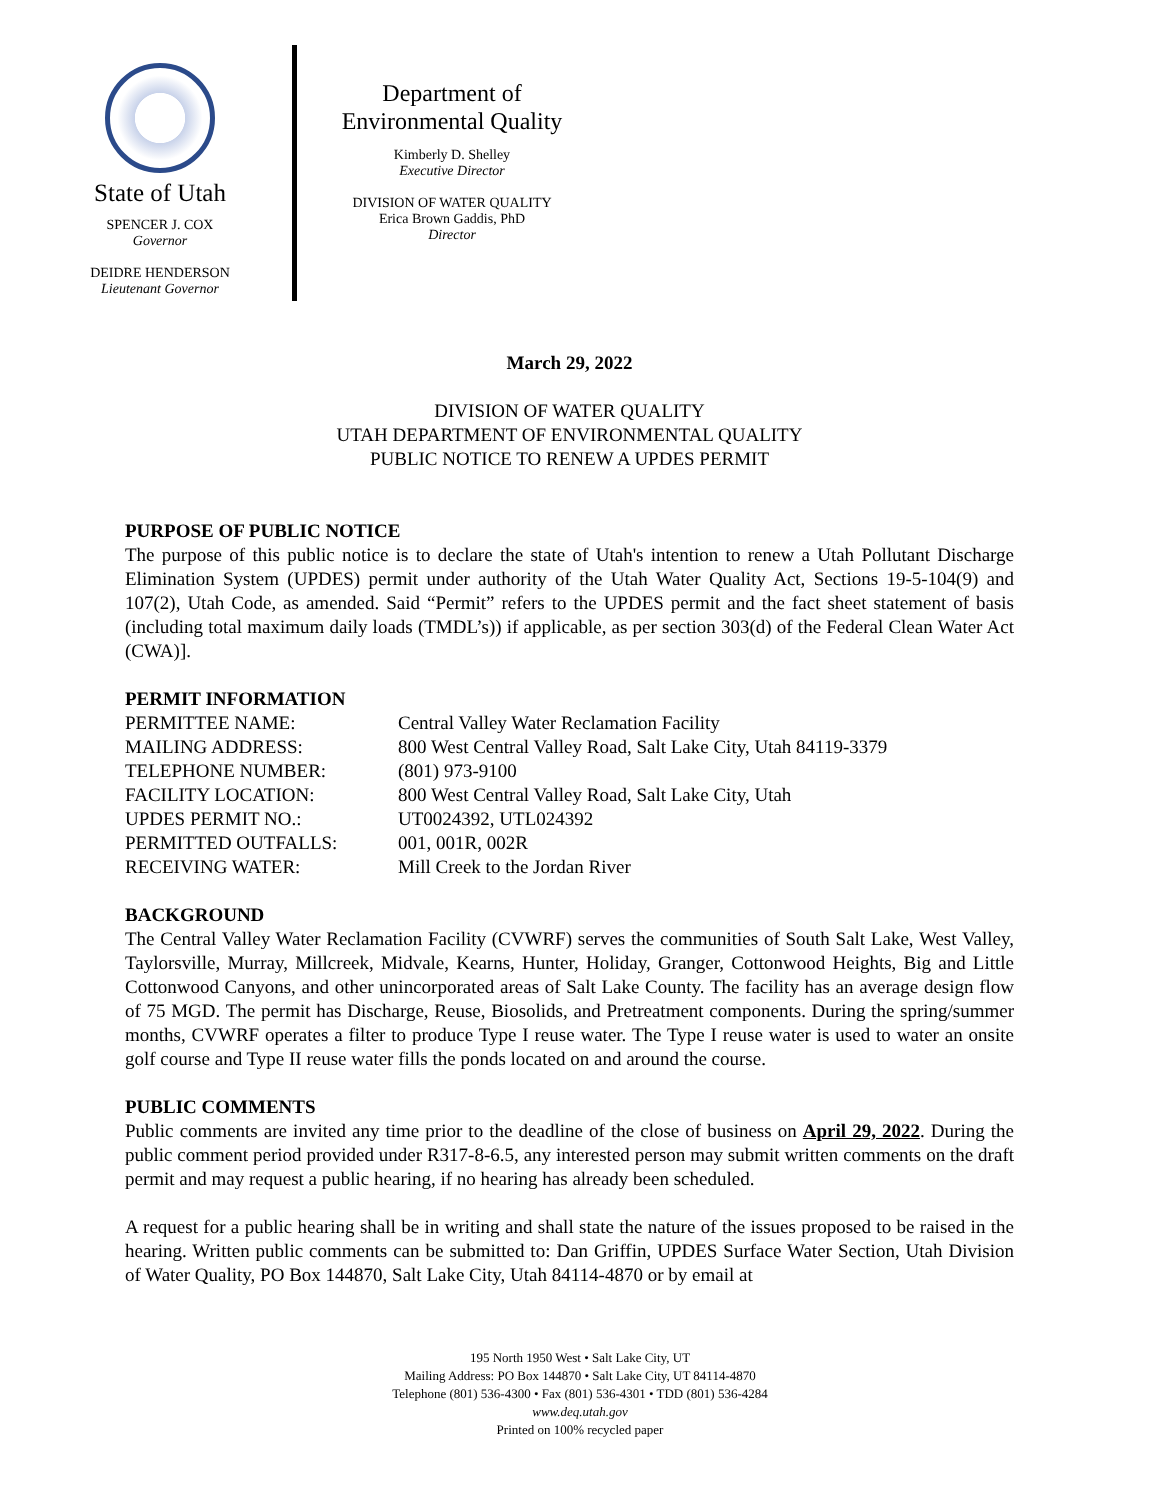State of Utah
SPENCER J. COX
Governor
DEIDRE HENDERSON
Lieutenant Governor
Department of
Environmental Quality
Kimberly D. Shelley
Executive Director
DIVISION OF WATER QUALITY
Erica Brown Gaddis, PhD
Director
March 29, 2022
DIVISION OF WATER QUALITY
UTAH DEPARTMENT OF ENVIRONMENTAL QUALITY
PUBLIC NOTICE TO RENEW A UPDES PERMIT
PURPOSE OF PUBLIC NOTICE
The purpose of this public notice is to declare the state of Utah's intention to renew a Utah Pollutant Discharge Elimination System (UPDES) permit under authority of the Utah Water Quality Act, Sections 19-5-104(9) and 107(2), Utah Code, as amended. Said “Permit” refers to the UPDES permit and the fact sheet statement of basis (including total maximum daily loads (TMDL’s)) if applicable, as per section 303(d) of the Federal Clean Water Act (CWA)].
PERMIT INFORMATION
| PERMITTEE NAME: | Central Valley Water Reclamation Facility |
| MAILING ADDRESS: | 800 West Central Valley Road, Salt Lake City, Utah 84119-3379 |
| TELEPHONE NUMBER: | (801) 973-9100 |
| FACILITY LOCATION: | 800 West Central Valley Road, Salt Lake City, Utah |
| UPDES PERMIT NO.: | UT0024392, UTL024392 |
| PERMITTED OUTFALLS: | 001, 001R, 002R |
| RECEIVING WATER: | Mill Creek to the Jordan River |
BACKGROUND
The Central Valley Water Reclamation Facility (CVWRF) serves the communities of South Salt Lake, West Valley, Taylorsville, Murray, Millcreek, Midvale, Kearns, Hunter, Holiday, Granger, Cottonwood Heights, Big and Little Cottonwood Canyons, and other unincorporated areas of Salt Lake County. The facility has an average design flow of 75 MGD. The permit has Discharge, Reuse, Biosolids, and Pretreatment components. During the spring/summer months, CVWRF operates a filter to produce Type I reuse water. The Type I reuse water is used to water an onsite golf course and Type II reuse water fills the ponds located on and around the course.
PUBLIC COMMENTS
Public comments are invited any time prior to the deadline of the close of business on April 29, 2022. During the public comment period provided under R317-8-6.5, any interested person may submit written comments on the draft permit and may request a public hearing, if no hearing has already been scheduled.
A request for a public hearing shall be in writing and shall state the nature of the issues proposed to be raised in the hearing. Written public comments can be submitted to: Dan Griffin, UPDES Surface Water Section, Utah Division of Water Quality, PO Box 144870, Salt Lake City, Utah 84114-4870 or by email at
195 North 1950 West • Salt Lake City, UT
Mailing Address: PO Box 144870 • Salt Lake City, UT 84114-4870
Telephone (801) 536-4300 • Fax (801) 536-4301 • TDD (801) 536-4284
www.deq.utah.gov
Printed on 100% recycled paper